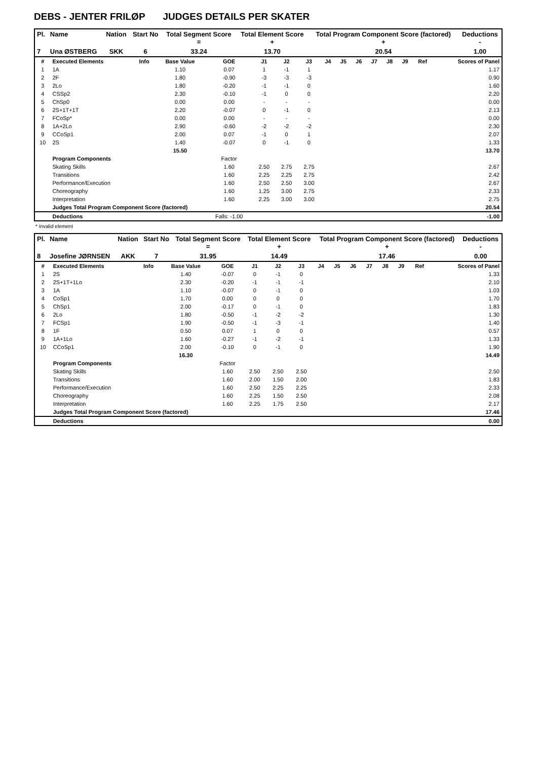DEBS - JENTER FRILØP JUDGES DETAILS PER SKATER
| Pl. | Name | Nation | Start No | Total Segment Score = | Total Element Score + | Total Program Component Score (factored) + | Deductions - |
| --- | --- | --- | --- | --- | --- | --- | --- |
| 7 | Una ØSTBERG | SKK | 6 | 33.24 | 13.70 | 20.54 | 1.00 |
| # | Executed Elements | Info | Base Value | GOE | J1 | J2 | J3 | J4 | J5 | J6 | J7 | J8 | J9 | Ref | Scores of Panel |
| --- | --- | --- | --- | --- | --- | --- | --- | --- | --- | --- | --- | --- | --- | --- | --- |
| 1 | 1A | | 1.10 | 0.07 | 1 | -1 | 1 | | | | | | | | 1.17 |
| 2 | 2F | | 1.80 | -0.90 | -3 | -3 | -3 | | | | | | | | 0.90 |
| 3 | 2Lo | | 1.80 | -0.20 | -1 | -1 | 0 | | | | | | | | 1.60 |
| 4 | CSSp2 | | 2.30 | -0.10 | -1 | 0 | 0 | | | | | | | | 2.20 |
| 5 | ChSp0 | | 0.00 | 0.00 | - | - | - | | | | | | | | 0.00 |
| 6 | 2S+1T+1T | | 2.20 | -0.07 | 0 | -1 | 0 | | | | | | | | 2.13 |
| 7 | FCoSp* | | 0.00 | 0.00 | - | - | - | | | | | | | | 0.00 |
| 8 | 1A+2Lo | | 2.90 | -0.60 | -2 | -2 | -2 | | | | | | | | 2.30 |
| 9 | CCoSp1 | | 2.00 | 0.07 | -1 | 0 | 1 | | | | | | | | 2.07 |
| 10 | 2S | | 1.40 | -0.07 | 0 | -1 | 0 | | | | | | | | 1.33 |
| | | | 15.50 | | | | | | | | | | | | 13.70 |
| | Program Components | | | Factor | | | | | | | | | | | |
| | Skating Skills | | | 1.60 | 2.50 | 2.75 | 2.75 | | | | | | | | 2.67 |
| | Transitions | | | 1.60 | 2.25 | 2.25 | 2.75 | | | | | | | | 2.42 |
| | Performance/Execution | | | 1.60 | 2.50 | 2.50 | 3.00 | | | | | | | | 2.67 |
| | Choreography | | | 1.60 | 1.25 | 3.00 | 2.75 | | | | | | | | 2.33 |
| | Interpretation | | | 1.60 | 2.25 | 3.00 | 3.00 | | | | | | | | 2.75 |
| | Judges Total Program Component Score (factored) | | | | | | | | | | | | | | 20.54 |
| | Deductions | | | Falls: -1.00 | | | | | | | | | | | -1.00 |
* Invalid element
| Pl. | Name | Nation | Start No | Total Segment Score = | Total Element Score + | Total Program Component Score (factored) + | Deductions - |
| --- | --- | --- | --- | --- | --- | --- | --- |
| 8 | Josefine JØRNSEN | AKK | 7 | 31.95 | 14.49 | 17.46 | 0.00 |
| # | Executed Elements | Info | Base Value | GOE | J1 | J2 | J3 | J4 | J5 | J6 | J7 | J8 | J9 | Ref | Scores of Panel |
| --- | --- | --- | --- | --- | --- | --- | --- | --- | --- | --- | --- | --- | --- | --- | --- |
| 1 | 2S | | 1.40 | -0.07 | 0 | -1 | 0 | | | | | | | | 1.33 |
| 2 | 2S+1T+1Lo | | 2.30 | -0.20 | -1 | -1 | -1 | | | | | | | | 2.10 |
| 3 | 1A | | 1.10 | -0.07 | 0 | -1 | 0 | | | | | | | | 1.03 |
| 4 | CoSp1 | | 1.70 | 0.00 | 0 | 0 | 0 | | | | | | | | 1.70 |
| 5 | ChSp1 | | 2.00 | -0.17 | 0 | -1 | 0 | | | | | | | | 1.83 |
| 6 | 2Lo | | 1.80 | -0.50 | -1 | -2 | -2 | | | | | | | | 1.30 |
| 7 | FCSp1 | | 1.90 | -0.50 | -1 | -3 | -1 | | | | | | | | 1.40 |
| 8 | 1F | | 0.50 | 0.07 | 1 | 0 | 0 | | | | | | | | 0.57 |
| 9 | 1A+1Lo | | 1.60 | -0.27 | -1 | -2 | -1 | | | | | | | | 1.33 |
| 10 | CCoSp1 | | 2.00 | -0.10 | 0 | -1 | 0 | | | | | | | | 1.90 |
| | | | 16.30 | | | | | | | | | | | | 14.49 |
| | Program Components | | | Factor | | | | | | | | | | | |
| | Skating Skills | | | 1.60 | 2.50 | 2.50 | 2.50 | | | | | | | | 2.50 |
| | Transitions | | | 1.60 | 2.00 | 1.50 | 2.00 | | | | | | | | 1.83 |
| | Performance/Execution | | | 1.60 | 2.50 | 2.25 | 2.25 | | | | | | | | 2.33 |
| | Choreography | | | 1.60 | 2.25 | 1.50 | 2.50 | | | | | | | | 2.08 |
| | Interpretation | | | 1.60 | 2.25 | 1.75 | 2.50 | | | | | | | | 2.17 |
| | Judges Total Program Component Score (factored) | | | | | | | | | | | | | | 17.46 |
| | Deductions | | | | | | | | | | | | | | 0.00 |